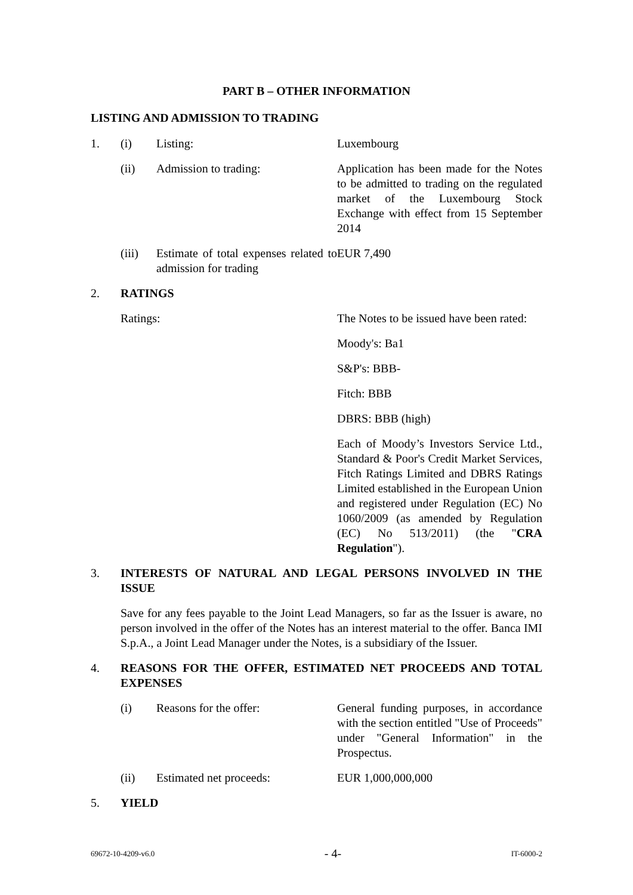PART B – OTHER INFORMATION
LISTING AND ADMISSION TO TRADING
1. (i) Listing: Luxembourg
(ii) Admission to trading: Application has been made for the Notes to be admitted to trading on the regulated market of the Luxembourg Stock Exchange with effect from 15 September 2014
(iii) Estimate of total expenses related to admission for trading
EUR 7,490
2. RATINGS
Ratings: The Notes to be issued have been rated:
Moody's: Ba1
S&P's: BBB-
Fitch: BBB
DBRS: BBB (high)
Each of Moody’s Investors Service Ltd., Standard & Poor's Credit Market Services, Fitch Ratings Limited and DBRS Ratings Limited established in the European Union and registered under Regulation (EC) No 1060/2009 (as amended by Regulation (EC) No 513/2011) (the "CRA Regulation").
3. INTERESTS OF NATURAL AND LEGAL PERSONS INVOLVED IN THE ISSUE
Save for any fees payable to the Joint Lead Managers, so far as the Issuer is aware, no person involved in the offer of the Notes has an interest material to the offer. Banca IMI S.p.A., a Joint Lead Manager under the Notes, is a subsidiary of the Issuer.
4. REASONS FOR THE OFFER, ESTIMATED NET PROCEEDS AND TOTAL EXPENSES
(i) Reasons for the offer: General funding purposes, in accordance with the section entitled "Use of Proceeds" under "General Information" in the Prospectus.
(ii) Estimated net proceeds: EUR 1,000,000,000
5. YIELD
69672-10-4209-v6.0 - 4- IT-6000-2